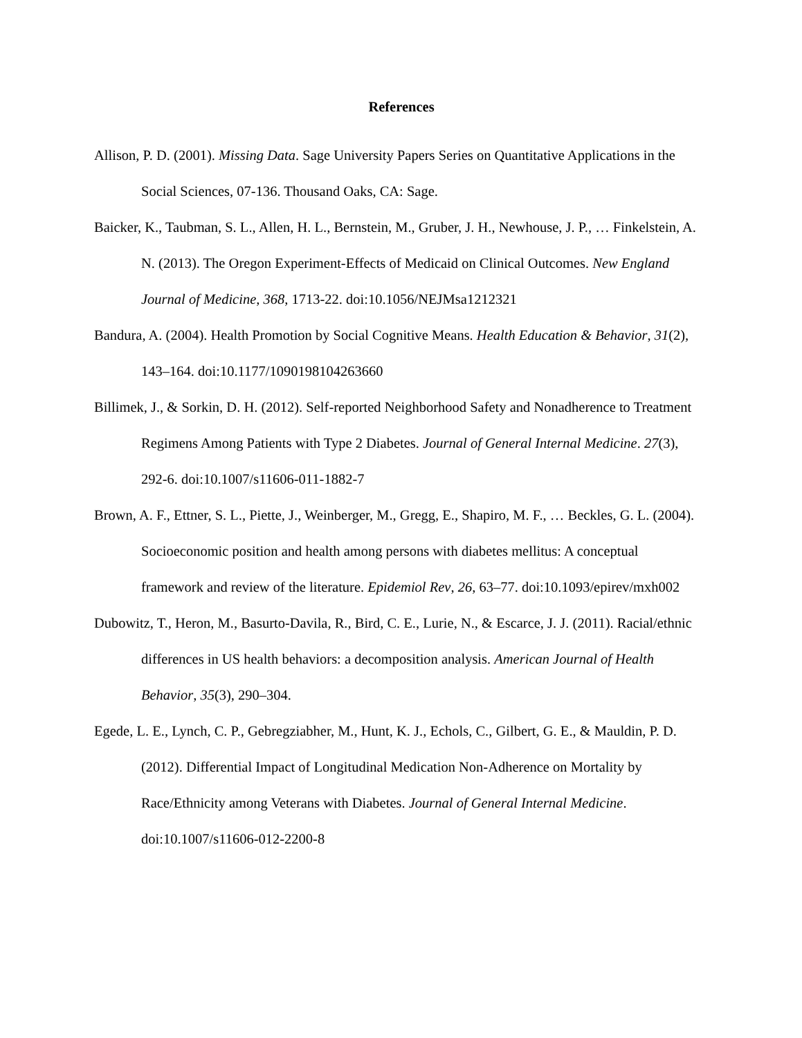References
Allison, P. D. (2001). Missing Data. Sage University Papers Series on Quantitative Applications in the Social Sciences, 07-136. Thousand Oaks, CA: Sage.
Baicker, K., Taubman, S. L., Allen, H. L., Bernstein, M., Gruber, J. H., Newhouse, J. P., … Finkelstein, A. N. (2013). The Oregon Experiment-Effects of Medicaid on Clinical Outcomes. New England Journal of Medicine, 368, 1713-22. doi:10.1056/NEJMsa1212321
Bandura, A. (2004). Health Promotion by Social Cognitive Means. Health Education & Behavior, 31(2), 143–164. doi:10.1177/1090198104263660
Billimek, J., & Sorkin, D. H. (2012). Self-reported Neighborhood Safety and Nonadherence to Treatment Regimens Among Patients with Type 2 Diabetes. Journal of General Internal Medicine. 27(3), 292-6. doi:10.1007/s11606-011-1882-7
Brown, A. F., Ettner, S. L., Piette, J., Weinberger, M., Gregg, E., Shapiro, M. F., … Beckles, G. L. (2004). Socioeconomic position and health among persons with diabetes mellitus: A conceptual framework and review of the literature. Epidemiol Rev, 26, 63–77. doi:10.1093/epirev/mxh002
Dubowitz, T., Heron, M., Basurto-Davila, R., Bird, C. E., Lurie, N., & Escarce, J. J. (2011). Racial/ethnic differences in US health behaviors: a decomposition analysis. American Journal of Health Behavior, 35(3), 290–304.
Egede, L. E., Lynch, C. P., Gebregziabher, M., Hunt, K. J., Echols, C., Gilbert, G. E., & Mauldin, P. D. (2012). Differential Impact of Longitudinal Medication Non-Adherence on Mortality by Race/Ethnicity among Veterans with Diabetes. Journal of General Internal Medicine. doi:10.1007/s11606-012-2200-8